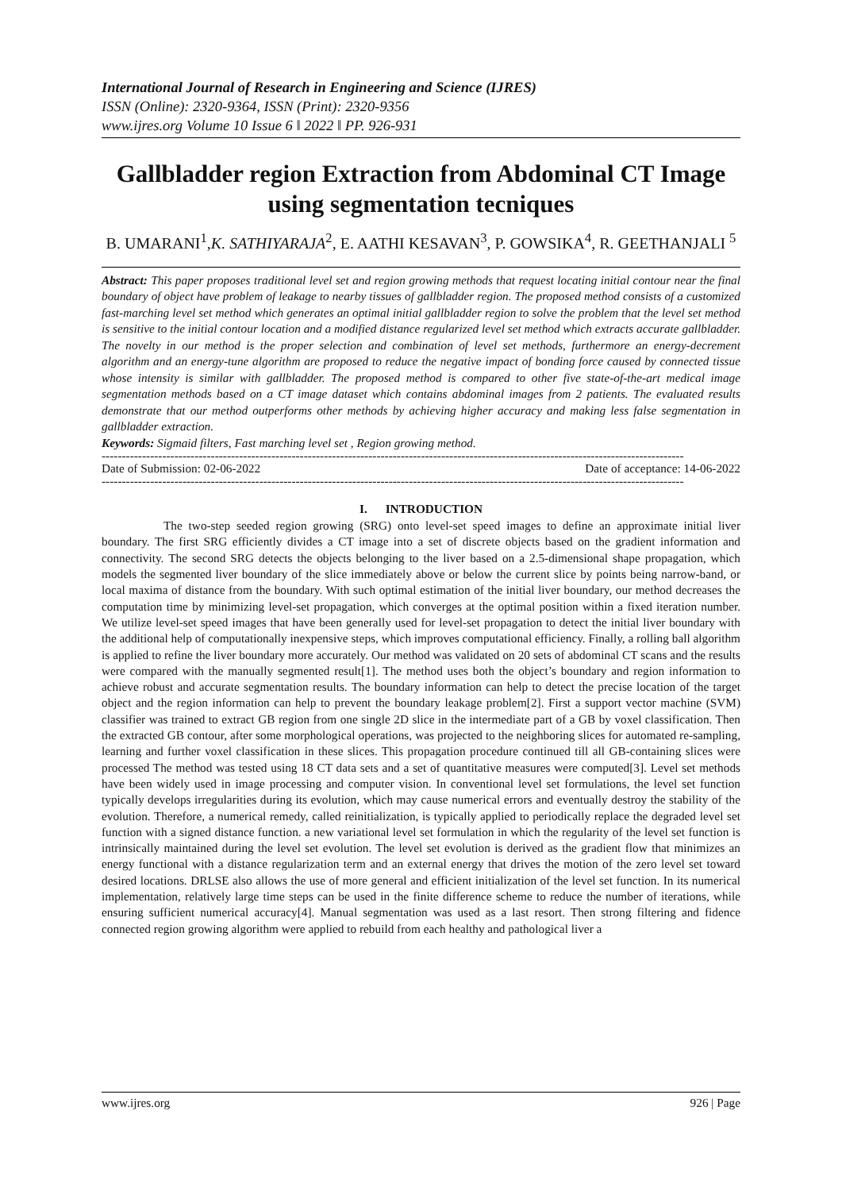International Journal of Research in Engineering and Science (IJRES)
ISSN (Online): 2320-9364, ISSN (Print): 2320-9356
www.ijres.org Volume 10 Issue 6 ǁ 2022 ǁ PP. 926-931
Gallbladder region Extraction from Abdominal CT Image using segmentation tecniques
B. UMARANI<sup>1</sup>,K. SATHIYARAJA<sup>2</sup>, E. AATHI KESAVAN<sup>3</sup>, P. GOWSIKA<sup>4</sup>, R. GEETHANJALI <sup>5</sup>
Abstract: This paper proposes traditional level set and region growing methods that request locating initial contour near the final boundary of object have problem of leakage to nearby tissues of gallbladder region. The proposed method consists of a customized fast-marching level set method which generates an optimal initial gallbladder region to solve the problem that the level set method is sensitive to the initial contour location and a modified distance regularized level set method which extracts accurate gallbladder. The novelty in our method is the proper selection and combination of level set methods, furthermore an energy-decrement algorithm and an energy-tune algorithm are proposed to reduce the negative impact of bonding force caused by connected tissue whose intensity is similar with gallbladder. The proposed method is compared to other five state-of-the-art medical image segmentation methods based on a CT image dataset which contains abdominal images from 2 patients. The evaluated results demonstrate that our method outperforms other methods by achieving higher accuracy and making less false segmentation in gallbladder extraction.
Keywords: Sigmaid filters, Fast marching level set , Region growing method.
------------------------------------------------------------------------------------------------------------------------------------------------
Date of Submission: 02-06-2022 Date of acceptance: 14-06-2022
------------------------------------------------------------------------------------------------------------------------------------------------
I. INTRODUCTION
The two-step seeded region growing (SRG) onto level-set speed images to define an approximate initial liver boundary. The first SRG efficiently divides a CT image into a set of discrete objects based on the gradient information and connectivity. The second SRG detects the objects belonging to the liver based on a 2.5-dimensional shape propagation, which models the segmented liver boundary of the slice immediately above or below the current slice by points being narrow-band, or local maxima of distance from the boundary. With such optimal estimation of the initial liver boundary, our method decreases the computation time by minimizing level-set propagation, which converges at the optimal position within a fixed iteration number. We utilize level-set speed images that have been generally used for level-set propagation to detect the initial liver boundary with the additional help of computationally inexpensive steps, which improves computational efficiency. Finally, a rolling ball algorithm is applied to refine the liver boundary more accurately. Our method was validated on 20 sets of abdominal CT scans and the results were compared with the manually segmented result[1]. The method uses both the object’s boundary and region information to achieve robust and accurate segmentation results. The boundary information can help to detect the precise location of the target object and the region information can help to prevent the boundary leakage problem[2]. First a support vector machine (SVM) classifier was trained to extract GB region from one single 2D slice in the intermediate part of a GB by voxel classification. Then the extracted GB contour, after some morphological operations, was projected to the neighboring slices for automated re-sampling, learning and further voxel classification in these slices. This propagation procedure continued till all GB-containing slices were processed The method was tested using 18 CT data sets and a set of quantitative measures were computed[3]. Level set methods have been widely used in image processing and computer vision. In conventional level set formulations, the level set function typically develops irregularities during its evolution, which may cause numerical errors and eventually destroy the stability of the evolution. Therefore, a numerical remedy, called reinitialization, is typically applied to periodically replace the degraded level set function with a signed distance function. a new variational level set formulation in which the regularity of the level set function is intrinsically maintained during the level set evolution. The level set evolution is derived as the gradient flow that minimizes an energy functional with a distance regularization term and an external energy that drives the motion of the zero level set toward desired locations. DRLSE also allows the use of more general and efficient initialization of the level set function. In its numerical implementation, relatively large time steps can be used in the finite difference scheme to reduce the number of iterations, while ensuring sufficient numerical accuracy[4]. Manual segmentation was used as a last resort. Then strong filtering and fidence connected region growing algorithm were applied to rebuild from each healthy and pathological liver a
www.ijres.org 926 | Page